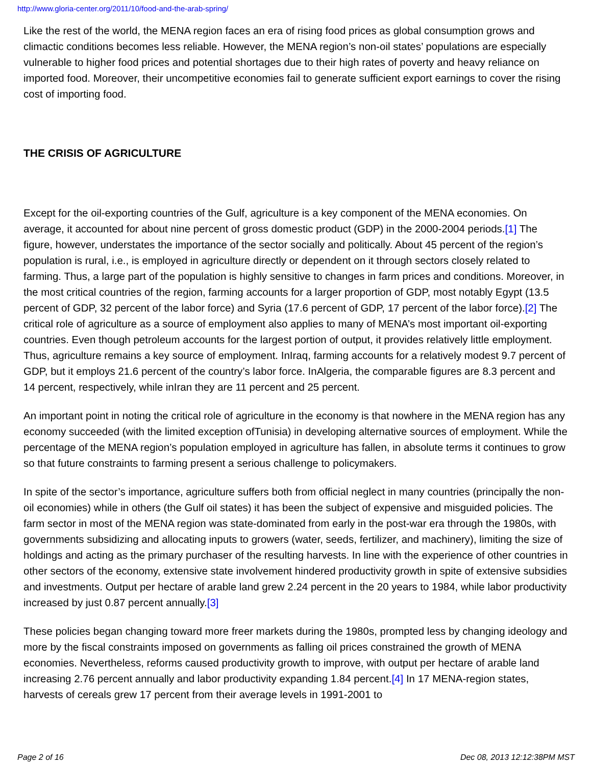http://www.gloria-center.org/2011/10/food-and-the-arab-spring/
Like the rest of the world, the MENA region faces an era of rising food prices as global consumption grows and climactic conditions becomes less reliable. However, the MENA region’s non-oil states’ populations are especially vulnerable to higher food prices and potential shortages due to their high rates of poverty and heavy reliance on imported food. Moreover, their uncompetitive economies fail to generate sufficient export earnings to cover the rising cost of importing food.
THE CRISIS OF AGRICULTURE
Except for the oil-exporting countries of the Gulf, agriculture is a key component of the MENA economies. On average, it accounted for about nine percent of gross domestic product (GDP) in the 2000-2004 periods.[1] The figure, however, understates the importance of the sector socially and politically. About 45 percent of the region’s population is rural, i.e., is employed in agriculture directly or dependent on it through sectors closely related to farming. Thus, a large part of the population is highly sensitive to changes in farm prices and conditions. Moreover, in the most critical countries of the region, farming accounts for a larger proportion of GDP, most notably Egypt (13.5 percent of GDP, 32 percent of the labor force) and Syria (17.6 percent of GDP, 17 percent of the labor force).[2] The critical role of agriculture as a source of employment also applies to many of MENA’s most important oil-exporting countries. Even though petroleum accounts for the largest portion of output, it provides relatively little employment. Thus, agriculture remains a key source of employment. InIraq, farming accounts for a relatively modest 9.7 percent of GDP, but it employs 21.6 percent of the country’s labor force. InAlgeria, the comparable figures are 8.3 percent and 14 percent, respectively, while inIran they are 11 percent and 25 percent.
An important point in noting the critical role of agriculture in the economy is that nowhere in the MENA region has any economy succeeded (with the limited exception ofTunisia) in developing alternative sources of employment. While the percentage of the MENA region’s population employed in agriculture has fallen, in absolute terms it continues to grow so that future constraints to farming present a serious challenge to policymakers.
In spite of the sector’s importance, agriculture suffers both from official neglect in many countries (principally the non-oil economies) while in others (the Gulf oil states) it has been the subject of expensive and misguided policies. The farm sector in most of the MENA region was state-dominated from early in the post-war era through the 1980s, with governments subsidizing and allocating inputs to growers (water, seeds, fertilizer, and machinery), limiting the size of holdings and acting as the primary purchaser of the resulting harvests. In line with the experience of other countries in other sectors of the economy, extensive state involvement hindered productivity growth in spite of extensive subsidies and investments. Output per hectare of arable land grew 2.24 percent in the 20 years to 1984, while labor productivity increased by just 0.87 percent annually.[3]
These policies began changing toward more freer markets during the 1980s, prompted less by changing ideology and more by the fiscal constraints imposed on governments as falling oil prices constrained the growth of MENA economies. Nevertheless, reforms caused productivity growth to improve, with output per hectare of arable land increasing 2.76 percent annually and labor productivity expanding 1.84 percent.[4] In 17 MENA-region states, harvests of cereals grew 17 percent from their average levels in 1991-2001 to
Page 2 of 16 Dec 08, 2013 12:12:38PM MST